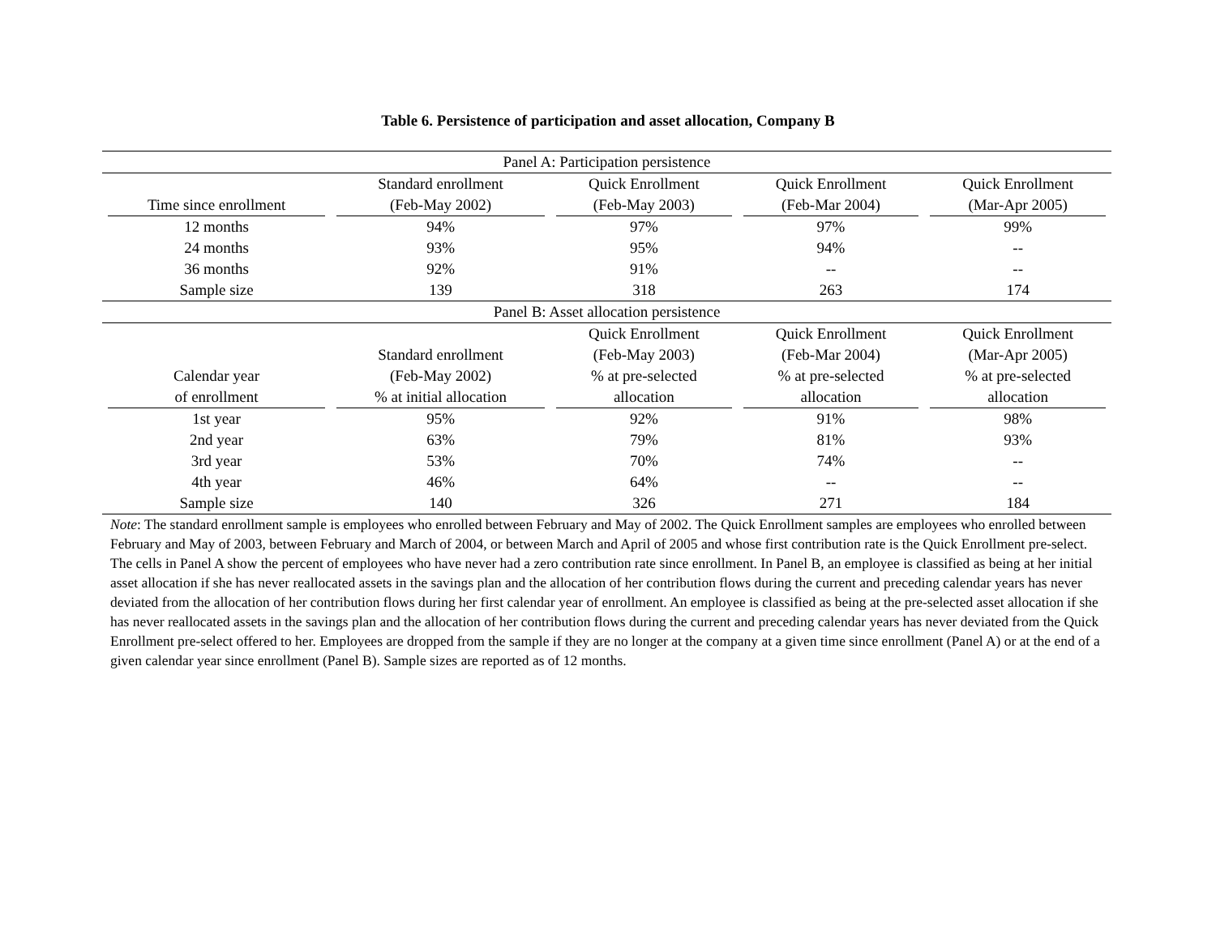Table 6. Persistence of participation and asset allocation, Company B
| Panel A: Participation persistence | | | | |
| Time since enrollment | Standard enrollment (Feb-May 2002) | Quick Enrollment (Feb-May 2003) | Quick Enrollment (Feb-Mar 2004) | Quick Enrollment (Mar-Apr 2005) |
| 12 months | 94% | 97% | 97% | 99% |
| 24 months | 93% | 95% | 94% | -- |
| 36 months | 92% | 91% | -- | -- |
| Sample size | 139 | 318 | 263 | 174 |
| Panel B: Asset allocation persistence | | | | |
| Calendar year of enrollment | Standard enrollment (Feb-May 2002) % at initial allocation | Quick Enrollment (Feb-May 2003) % at pre-selected allocation | Quick Enrollment (Feb-Mar 2004) % at pre-selected allocation | Quick Enrollment (Mar-Apr 2005) % at pre-selected allocation |
| 1st year | 95% | 92% | 91% | 98% |
| 2nd year | 63% | 79% | 81% | 93% |
| 3rd year | 53% | 70% | 74% | -- |
| 4th year | 46% | 64% | -- | -- |
| Sample size | 140 | 326 | 271 | 184 |
Note: The standard enrollment sample is employees who enrolled between February and May of 2002. The Quick Enrollment samples are employees who enrolled between February and May of 2003, between February and March of 2004, or between March and April of 2005 and whose first contribution rate is the Quick Enrollment pre-select. The cells in Panel A show the percent of employees who have never had a zero contribution rate since enrollment. In Panel B, an employee is classified as being at her initial asset allocation if she has never reallocated assets in the savings plan and the allocation of her contribution flows during the current and preceding calendar years has never deviated from the allocation of her contribution flows during her first calendar year of enrollment. An employee is classified as being at the pre-selected asset allocation if she has never reallocated assets in the savings plan and the allocation of her contribution flows during the current and preceding calendar years has never deviated from the Quick Enrollment pre-select offered to her. Employees are dropped from the sample if they are no longer at the company at a given time since enrollment (Panel A) or at the end of a given calendar year since enrollment (Panel B). Sample sizes are reported as of 12 months.